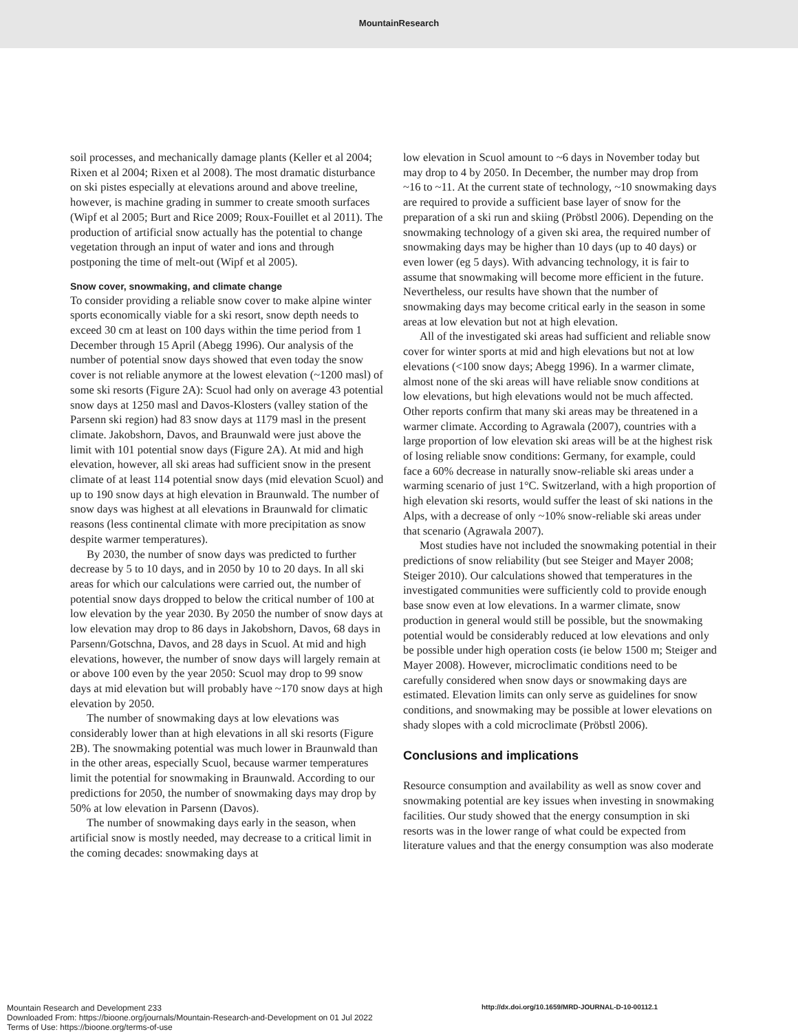MountainResearch
soil processes, and mechanically damage plants (Keller et al 2004; Rixen et al 2004; Rixen et al 2008). The most dramatic disturbance on ski pistes especially at elevations around and above treeline, however, is machine grading in summer to create smooth surfaces (Wipf et al 2005; Burt and Rice 2009; Roux-Fouillet et al 2011). The production of artificial snow actually has the potential to change vegetation through an input of water and ions and through postponing the time of melt-out (Wipf et al 2005).
Snow cover, snowmaking, and climate change
To consider providing a reliable snow cover to make alpine winter sports economically viable for a ski resort, snow depth needs to exceed 30 cm at least on 100 days within the time period from 1 December through 15 April (Abegg 1996). Our analysis of the number of potential snow days showed that even today the snow cover is not reliable anymore at the lowest elevation (~1200 masl) of some ski resorts (Figure 2A): Scuol had only on average 43 potential snow days at 1250 masl and Davos-Klosters (valley station of the Parsenn ski region) had 83 snow days at 1179 masl in the present climate. Jakobshorn, Davos, and Braunwald were just above the limit with 101 potential snow days (Figure 2A). At mid and high elevation, however, all ski areas had sufficient snow in the present climate of at least 114 potential snow days (mid elevation Scuol) and up to 190 snow days at high elevation in Braunwald. The number of snow days was highest at all elevations in Braunwald for climatic reasons (less continental climate with more precipitation as snow despite warmer temperatures).
By 2030, the number of snow days was predicted to further decrease by 5 to 10 days, and in 2050 by 10 to 20 days. In all ski areas for which our calculations were carried out, the number of potential snow days dropped to below the critical number of 100 at low elevation by the year 2030. By 2050 the number of snow days at low elevation may drop to 86 days in Jakobshorn, Davos, 68 days in Parsenn/Gotschna, Davos, and 28 days in Scuol. At mid and high elevations, however, the number of snow days will largely remain at or above 100 even by the year 2050: Scuol may drop to 99 snow days at mid elevation but will probably have ~170 snow days at high elevation by 2050.
The number of snowmaking days at low elevations was considerably lower than at high elevations in all ski resorts (Figure 2B). The snowmaking potential was much lower in Braunwald than in the other areas, especially Scuol, because warmer temperatures limit the potential for snowmaking in Braunwald. According to our predictions for 2050, the number of snowmaking days may drop by 50% at low elevation in Parsenn (Davos).
The number of snowmaking days early in the season, when artificial snow is mostly needed, may decrease to a critical limit in the coming decades: snowmaking days at
low elevation in Scuol amount to ~6 days in November today but may drop to 4 by 2050. In December, the number may drop from ~16 to ~11. At the current state of technology, ~10 snowmaking days are required to provide a sufficient base layer of snow for the preparation of a ski run and skiing (Pröbstl 2006). Depending on the snowmaking technology of a given ski area, the required number of snowmaking days may be higher than 10 days (up to 40 days) or even lower (eg 5 days). With advancing technology, it is fair to assume that snowmaking will become more efficient in the future. Nevertheless, our results have shown that the number of snowmaking days may become critical early in the season in some areas at low elevation but not at high elevation.
All of the investigated ski areas had sufficient and reliable snow cover for winter sports at mid and high elevations but not at low elevations (<100 snow days; Abegg 1996). In a warmer climate, almost none of the ski areas will have reliable snow conditions at low elevations, but high elevations would not be much affected. Other reports confirm that many ski areas may be threatened in a warmer climate. According to Agrawala (2007), countries with a large proportion of low elevation ski areas will be at the highest risk of losing reliable snow conditions: Germany, for example, could face a 60% decrease in naturally snow-reliable ski areas under a warming scenario of just 1°C. Switzerland, with a high proportion of high elevation ski resorts, would suffer the least of ski nations in the Alps, with a decrease of only ~10% snow-reliable ski areas under that scenario (Agrawala 2007).
Most studies have not included the snowmaking potential in their predictions of snow reliability (but see Steiger and Mayer 2008; Steiger 2010). Our calculations showed that temperatures in the investigated communities were sufficiently cold to provide enough base snow even at low elevations. In a warmer climate, snow production in general would still be possible, but the snowmaking potential would be considerably reduced at low elevations and only be possible under high operation costs (ie below 1500 m; Steiger and Mayer 2008). However, microclimatic conditions need to be carefully considered when snow days or snowmaking days are estimated. Elevation limits can only serve as guidelines for snow conditions, and snowmaking may be possible at lower elevations on shady slopes with a cold microclimate (Pröbstl 2006).
Conclusions and implications
Resource consumption and availability as well as snow cover and snowmaking potential are key issues when investing in snowmaking facilities. Our study showed that the energy consumption in ski resorts was in the lower range of what could be expected from literature values and that the energy consumption was also moderate
Mountain Research and Development 233
Downloaded From: https://bioone.org/journals/Mountain-Research-and-Development on 01 Jul 2022
Terms of Use: https://bioone.org/terms-of-use
http://dx.doi.org/10.1659/MRD-JOURNAL-D-10-00112.1